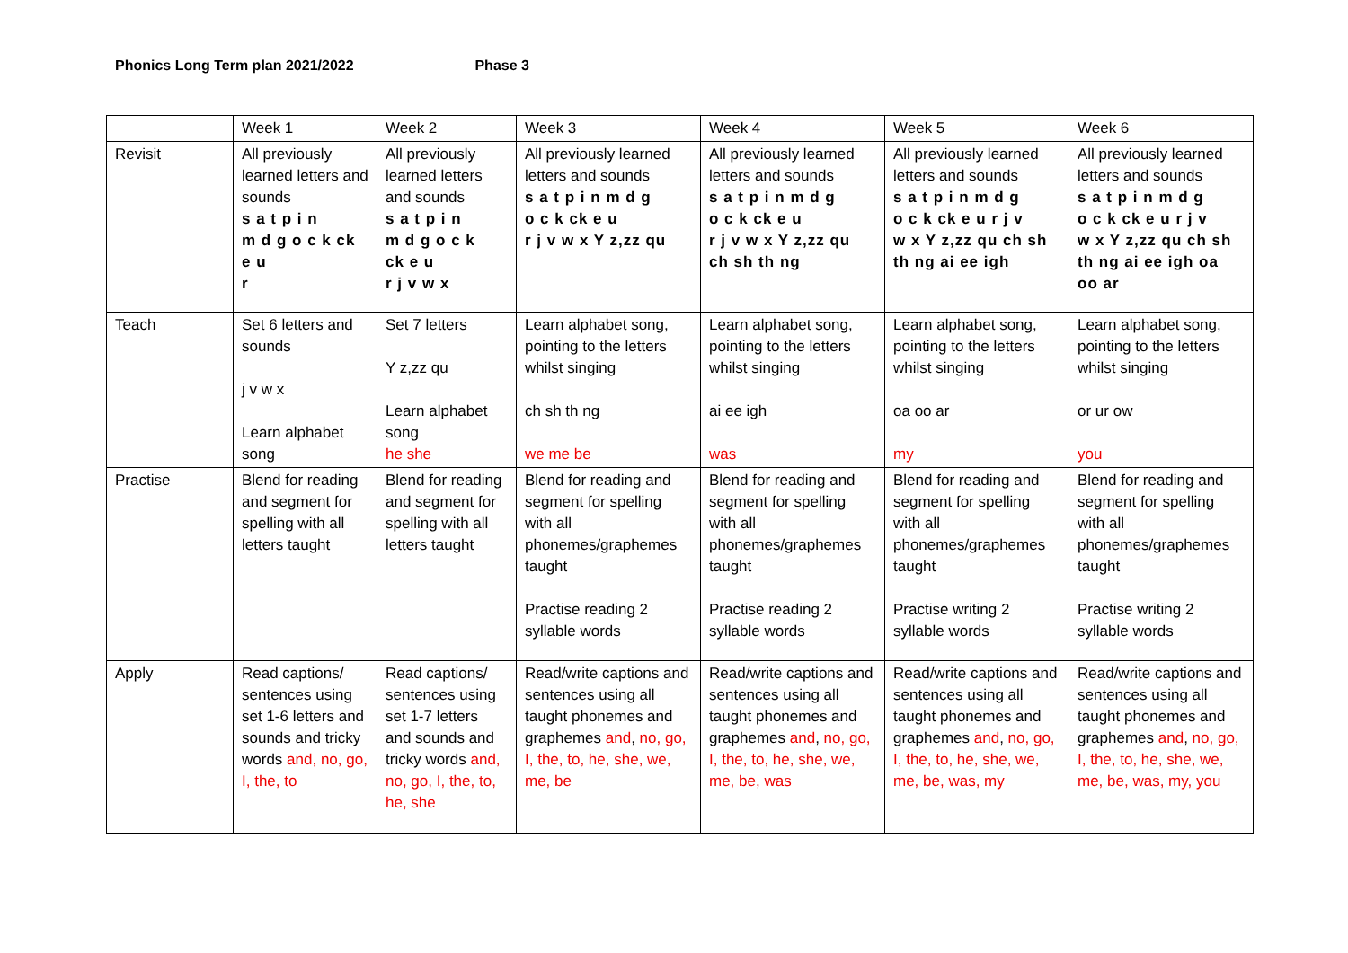Phonics Long Term plan 2021/2022 Phase 3
| | Week 1 | Week 2 | Week 3 | Week 4 | Week 5 | Week 6 |
| --- | --- | --- | --- | --- | --- | --- |
| Revisit | All previously learned letters and sounds s a t p i n m d g o c k ck e u r | All previously learned letters and sounds s a t p i n m d g o c k ck e u r j v w x | All previously learned letters and sounds s a t p i n m d g o c k ck e u r j v w x Y z,zz qu | All previously learned letters and sounds s a t p i n m d g o c k ck e u r j v w x Y z,zz qu ch sh th ng | All previously learned letters and sounds s a t p i n m d g o c k ck e u r j v w x Y z,zz qu ch sh th ng ai ee igh | All previously learned letters and sounds s a t p i n m d g o c k ck e u r j v w x Y z,zz qu ch sh th ng ai ee igh oa oo ar |
| Teach | Set 6 letters and sounds j v w x Learn alphabet song | Set 7 letters Y z,zz qu Learn alphabet song he she | Learn alphabet song, pointing to the letters whilst singing ch sh th ng we me be | Learn alphabet song, pointing to the letters whilst singing ai ee igh was | Learn alphabet song, pointing to the letters whilst singing oa oo ar my | Learn alphabet song, pointing to the letters whilst singing or ur ow you |
| Practise | Blend for reading and segment for spelling with all letters taught | Blend for reading and segment for spelling with all letters taught | Blend for reading and segment for spelling with all phonemes/graphemes taught Practise reading 2 syllable words | Blend for reading and segment for spelling with all phonemes/graphemes taught Practise reading 2 syllable words | Blend for reading and segment for spelling with all phonemes/graphemes taught Practise writing 2 syllable words | Blend for reading and segment for spelling with all phonemes/graphemes taught Practise writing 2 syllable words |
| Apply | Read captions/ sentences using set 1-6 letters and sounds and tricky words and, no, go, I, the, to | Read captions/ sentences using set 1-7 letters and sounds and tricky words and, no, go, I, the, to, he, she | Read/write captions and sentences using all taught phonemes and graphemes and , no, go, I, the, to, he, she, we, me, be | Read/write captions and sentences using all taught phonemes and graphemes and , no, go, I, the, to, he, she, we, me, be, was | Read/write captions and sentences using all taught phonemes and graphemes and , no, go, I, the, to, he, she, we, me, be, was, my | Read/write captions and sentences using all taught phonemes and graphemes and , no, go, I, the, to, he, she, we, me, be, was, my, you |